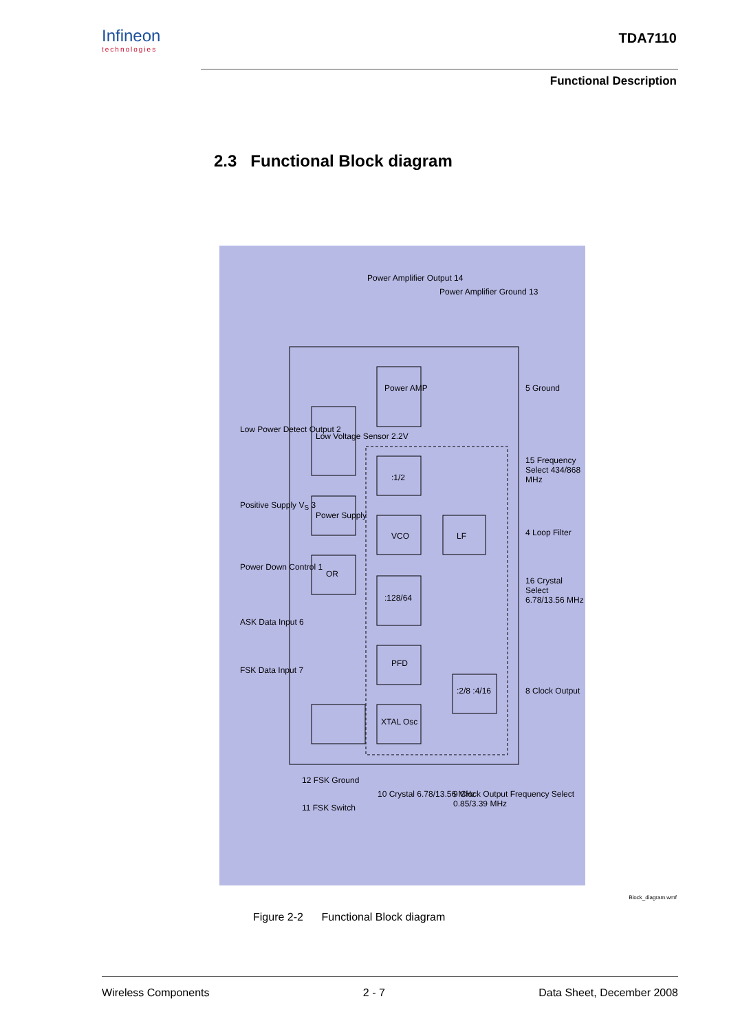Infineon
technologies
TDA7110
Functional Description
2.3 Functional Block diagram
Power AMP
Low Voltage Sensor 2.2V
:1/2
Power Supply
VCO LF
OR
:128/64
PFD
:2/8 :4/16
XTAL Osc
Power Amplifier Output 14
Power Amplifier Ground 13
Low Power Detect Output 2
Positive Supply V<sub>S</sub> 3
Power Down Control 1
ASK Data Input 6
FSK Data Input 7
5 Ground
15 Frequency Select 434/868 MHz
4 Loop Filter
16 Crystal Select 6.78/13.56 MHz
8 Clock Output
12 FSK Ground
11 FSK Switch
10 Crystal 6.78/13.56 MHz
9 Clock Output Frequency Select 0.85/3.39 MHz
Block_diagram.wmf
Figure 2-2 Functional Block diagram
Wireless Components 2 - 7 Data Sheet, December 2008